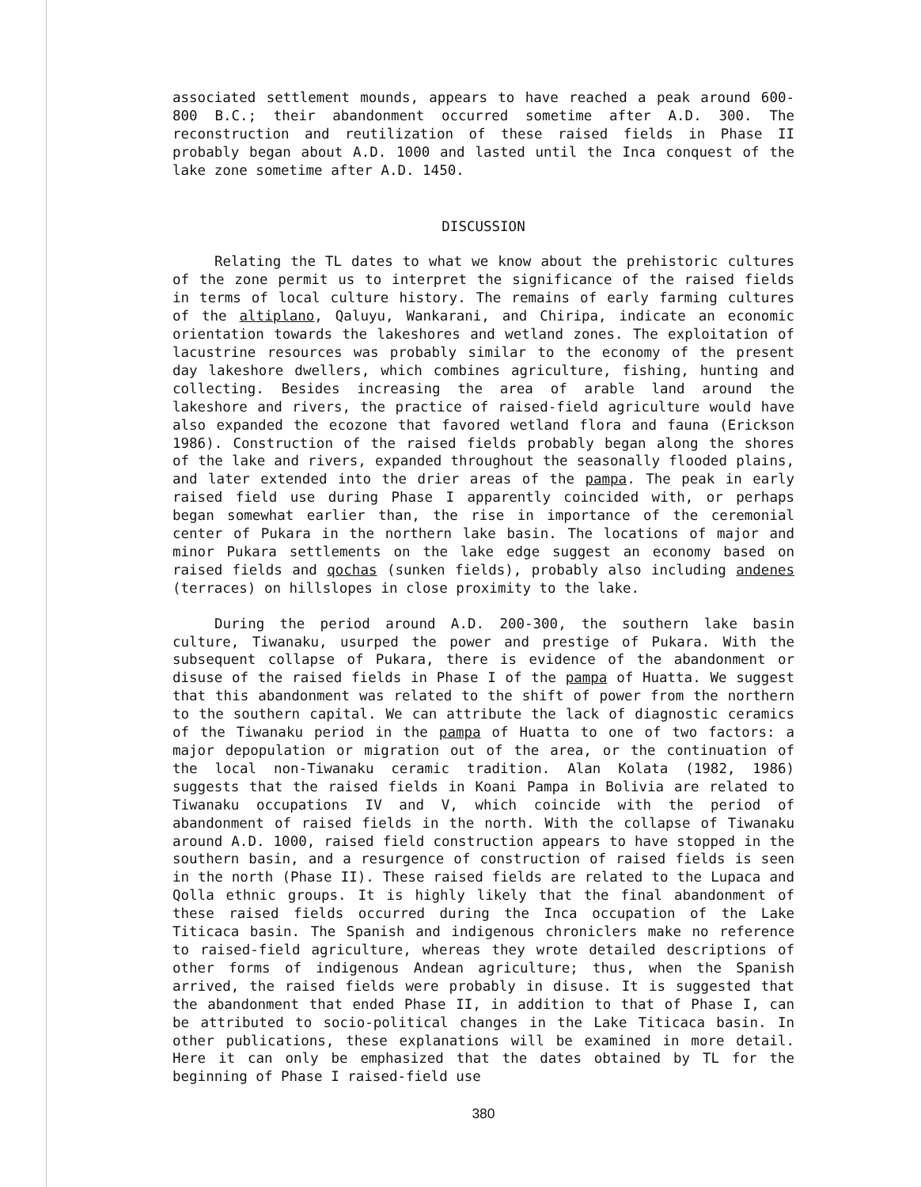associated settlement mounds, appears to have reached a peak around 600-800 B.C.; their abandonment occurred sometime after A.D. 300. The reconstruction and reutilization of these raised fields in Phase II probably began about A.D. 1000 and lasted until the Inca conquest of the lake zone sometime after A.D. 1450.
DISCUSSION
Relating the TL dates to what we know about the prehistoric cultures of the zone permit us to interpret the significance of the raised fields in terms of local culture history. The remains of early farming cultures of the altiplano, Qaluyu, Wankarani, and Chiripa, indicate an economic orientation towards the lakeshores and wetland zones. The exploitation of lacustrine resources was probably similar to the economy of the present day lakeshore dwellers, which combines agriculture, fishing, hunting and collecting. Besides increasing the area of arable land around the lakeshore and rivers, the practice of raised-field agriculture would have also expanded the ecozone that favored wetland flora and fauna (Erickson 1986). Construction of the raised fields probably began along the shores of the lake and rivers, expanded throughout the seasonally flooded plains, and later extended into the drier areas of the pampa. The peak in early raised field use during Phase I apparently coincided with, or perhaps began somewhat earlier than, the rise in importance of the ceremonial center of Pukara in the northern lake basin. The locations of major and minor Pukara settlements on the lake edge suggest an economy based on raised fields and qochas (sunken fields), probably also including andenes (terraces) on hillslopes in close proximity to the lake.
During the period around A.D. 200-300, the southern lake basin culture, Tiwanaku, usurped the power and prestige of Pukara. With the subsequent collapse of Pukara, there is evidence of the abandonment or disuse of the raised fields in Phase I of the pampa of Huatta. We suggest that this abandonment was related to the shift of power from the northern to the southern capital. We can attribute the lack of diagnostic ceramics of the Tiwanaku period in the pampa of Huatta to one of two factors: a major depopulation or migration out of the area, or the continuation of the local non-Tiwanaku ceramic tradition. Alan Kolata (1982, 1986) suggests that the raised fields in Koani Pampa in Bolivia are related to Tiwanaku occupations IV and V, which coincide with the period of abandonment of raised fields in the north. With the collapse of Tiwanaku around A.D. 1000, raised field construction appears to have stopped in the southern basin, and a resurgence of construction of raised fields is seen in the north (Phase II). These raised fields are related to the Lupaca and Qolla ethnic groups. It is highly likely that the final abandonment of these raised fields occurred during the Inca occupation of the Lake Titicaca basin. The Spanish and indigenous chroniclers make no reference to raised-field agriculture, whereas they wrote detailed descriptions of other forms of indigenous Andean agriculture; thus, when the Spanish arrived, the raised fields were probably in disuse. It is suggested that the abandonment that ended Phase II, in addition to that of Phase I, can be attributed to socio-political changes in the Lake Titicaca basin. In other publications, these explanations will be examined in more detail. Here it can only be emphasized that the dates obtained by TL for the beginning of Phase I raised-field use
380